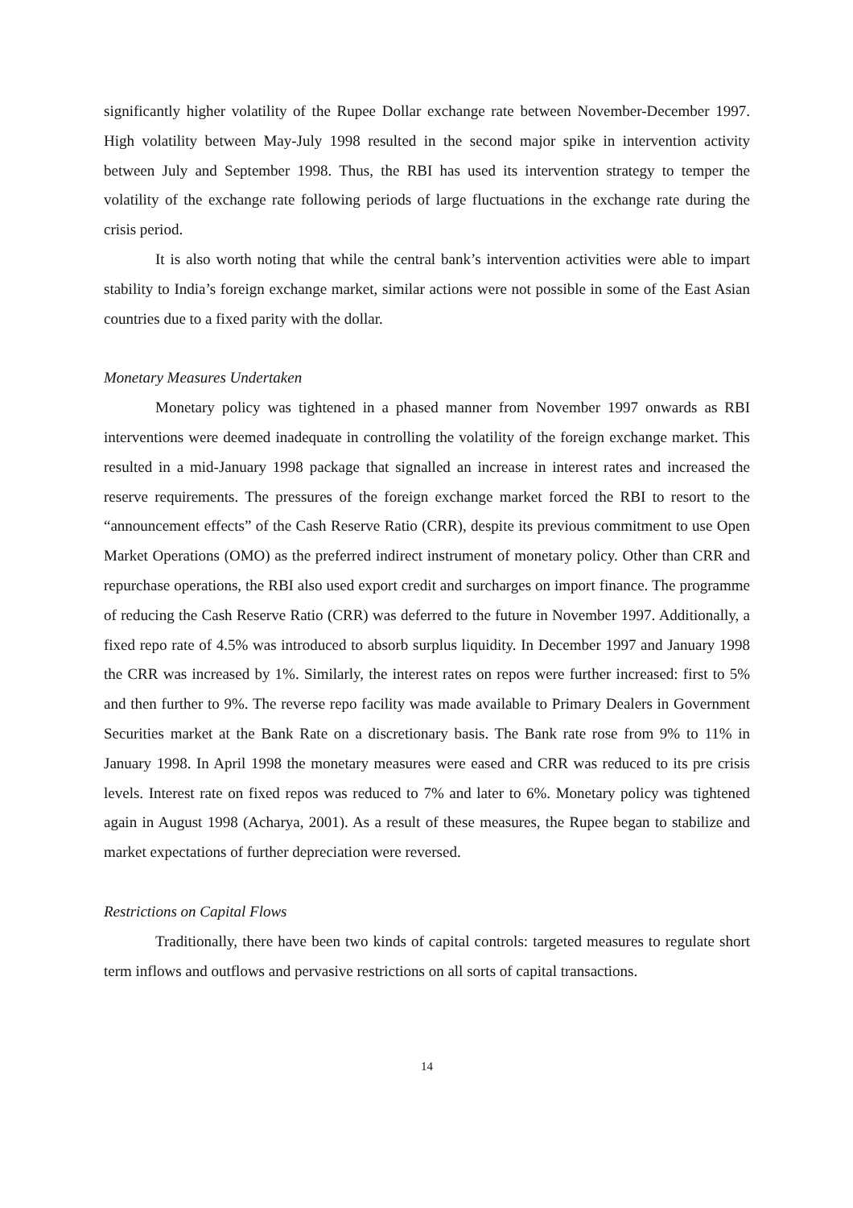significantly higher volatility of the Rupee Dollar exchange rate between November-December 1997. High volatility between May-July 1998 resulted in the second major spike in intervention activity between July and September 1998. Thus, the RBI has used its intervention strategy to temper the volatility of the exchange rate following periods of large fluctuations in the exchange rate during the crisis period.
It is also worth noting that while the central bank’s intervention activities were able to impart stability to India’s foreign exchange market, similar actions were not possible in some of the East Asian countries due to a fixed parity with the dollar.
Monetary Measures Undertaken
Monetary policy was tightened in a phased manner from November 1997 onwards as RBI interventions were deemed inadequate in controlling the volatility of the foreign exchange market. This resulted in a mid-January 1998 package that signalled an increase in interest rates and increased the reserve requirements. The pressures of the foreign exchange market forced the RBI to resort to the “announcement effects” of the Cash Reserve Ratio (CRR), despite its previous commitment to use Open Market Operations (OMO) as the preferred indirect instrument of monetary policy. Other than CRR and repurchase operations, the RBI also used export credit and surcharges on import finance. The programme of reducing the Cash Reserve Ratio (CRR) was deferred to the future in November 1997. Additionally, a fixed repo rate of 4.5% was introduced to absorb surplus liquidity. In December 1997 and January 1998 the CRR was increased by 1%. Similarly, the interest rates on repos were further increased: first to 5% and then further to 9%. The reverse repo facility was made available to Primary Dealers in Government Securities market at the Bank Rate on a discretionary basis. The Bank rate rose from 9% to 11% in January 1998. In April 1998 the monetary measures were eased and CRR was reduced to its pre crisis levels. Interest rate on fixed repos was reduced to 7% and later to 6%. Monetary policy was tightened again in August 1998 (Acharya, 2001). As a result of these measures, the Rupee began to stabilize and market expectations of further depreciation were reversed.
Restrictions on Capital Flows
Traditionally, there have been two kinds of capital controls: targeted measures to regulate short term inflows and outflows and pervasive restrictions on all sorts of capital transactions.
14